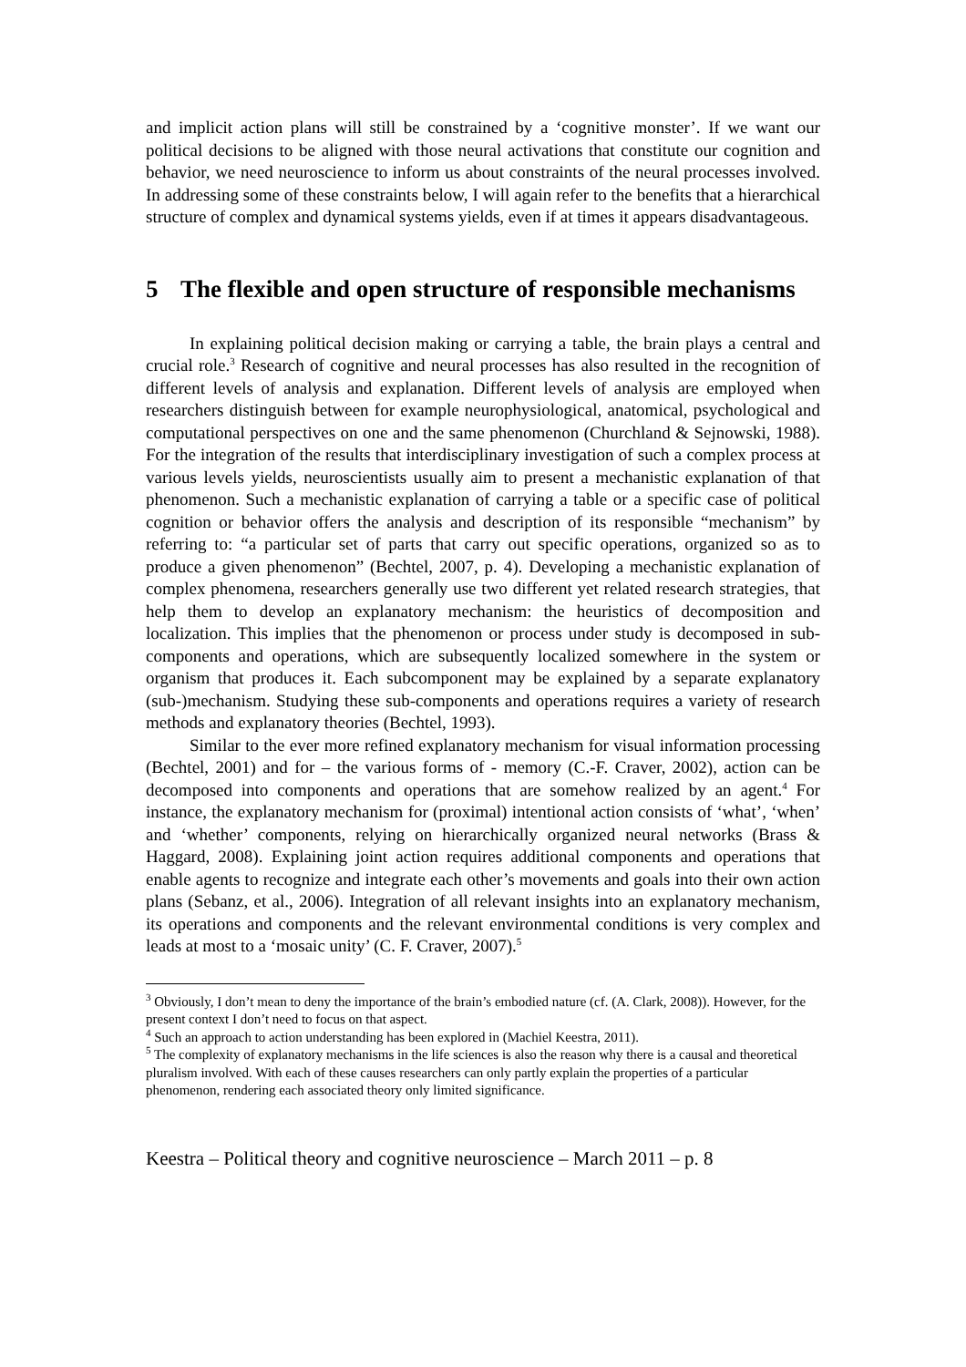and implicit action plans will still be constrained by a ‘cognitive monster’. If we want our political decisions to be aligned with those neural activations that constitute our cognition and behavior, we need neuroscience to inform us about constraints of the neural processes involved. In addressing some of these constraints below, I will again refer to the benefits that a hierarchical structure of complex and dynamical systems yields, even if at times it appears disadvantageous.
5 The flexible and open structure of responsible mechanisms
In explaining political decision making or carrying a table, the brain plays a central and crucial role.<sup>3</sup> Research of cognitive and neural processes has also resulted in the recognition of different levels of analysis and explanation. Different levels of analysis are employed when researchers distinguish between for example neurophysiological, anatomical, psychological and computational perspectives on one and the same phenomenon (Churchland & Sejnowski, 1988). For the integration of the results that interdisciplinary investigation of such a complex process at various levels yields, neuroscientists usually aim to present a mechanistic explanation of that phenomenon. Such a mechanistic explanation of carrying a table or a specific case of political cognition or behavior offers the analysis and description of its responsible “mechanism” by referring to: “a particular set of parts that carry out specific operations, organized so as to produce a given phenomenon” (Bechtel, 2007, p. 4). Developing a mechanistic explanation of complex phenomena, researchers generally use two different yet related research strategies, that help them to develop an explanatory mechanism: the heuristics of decomposition and localization. This implies that the phenomenon or process under study is decomposed in sub-components and operations, which are subsequently localized somewhere in the system or organism that produces it. Each subcomponent may be explained by a separate explanatory (sub-)mechanism. Studying these sub-components and operations requires a variety of research methods and explanatory theories (Bechtel, 1993).
Similar to the ever more refined explanatory mechanism for visual information processing (Bechtel, 2001) and for – the various forms of - memory (C.-F. Craver, 2002), action can be decomposed into components and operations that are somehow realized by an agent.<sup>4</sup> For instance, the explanatory mechanism for (proximal) intentional action consists of ‘what’, ‘when’ and ‘whether’ components, relying on hierarchically organized neural networks (Brass & Haggard, 2008). Explaining joint action requires additional components and operations that enable agents to recognize and integrate each other’s movements and goals into their own action plans (Sebanz, et al., 2006). Integration of all relevant insights into an explanatory mechanism, its operations and components and the relevant environmental conditions is very complex and leads at most to a ‘mosaic unity’ (C. F. Craver, 2007).<sup>5</sup>
<sup>3</sup> Obviously, I don’t mean to deny the importance of the brain’s embodied nature (cf. (A. Clark, 2008)). However, for the present context I don’t need to focus on that aspect.
<sup>4</sup> Such an approach to action understanding has been explored in (Machiel Keestra, 2011).
<sup>5</sup> The complexity of explanatory mechanisms in the life sciences is also the reason why there is a causal and theoretical pluralism involved. With each of these causes researchers can only partly explain the properties of a particular phenomenon, rendering each associated theory only limited significance.
Keestra – Political theory and cognitive neuroscience – March 2011 – p. 8